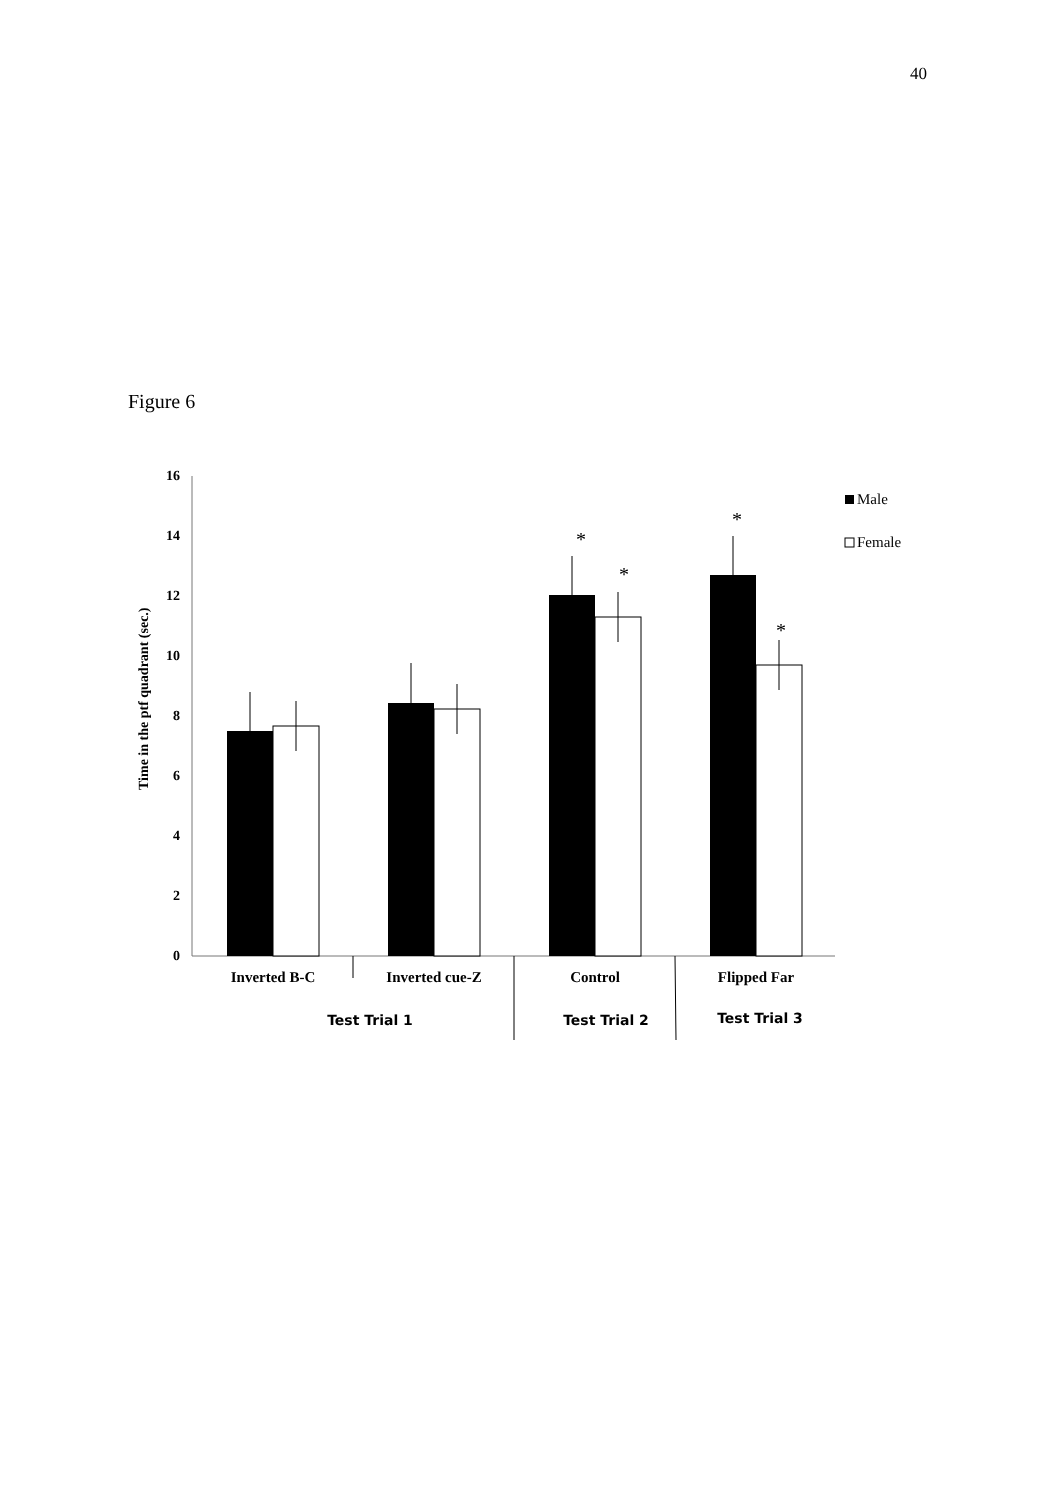40
Figure 6
16
14
12
10
8
6
4
2
0
Time in the ptf quadrant (sec.)
*
*
*
*
Inverted B-C
Inverted cue-Z
Control
Flipped Far
Test Trial 1
Test Trial 2
Test Trial 3
Male
Female